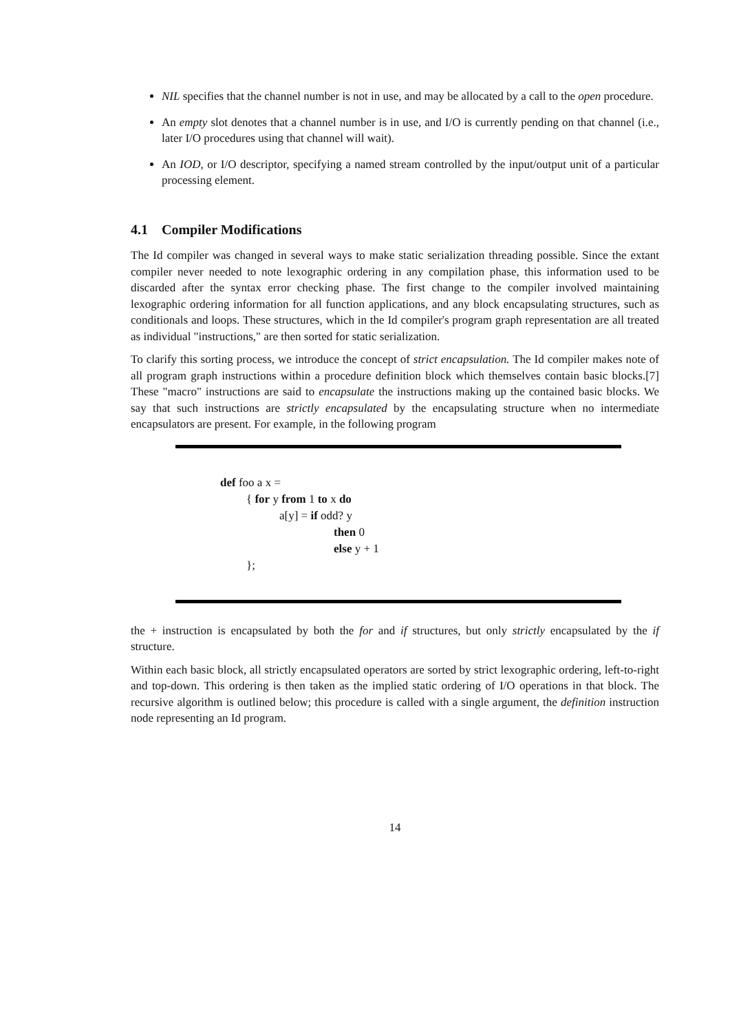NIL specifies that the channel number is not in use, and may be allocated by a call to the open procedure.
An empty slot denotes that a channel number is in use, and I/O is currently pending on that channel (i.e., later I/O procedures using that channel will wait).
An IOD, or I/O descriptor, specifying a named stream controlled by the input/output unit of a particular processing element.
4.1 Compiler Modifications
The Id compiler was changed in several ways to make static serialization threading possible. Since the extant compiler never needed to note lexographic ordering in any compilation phase, this information used to be discarded after the syntax error checking phase. The first change to the compiler involved maintaining lexographic ordering information for all function applications, and any block encapsulating structures, such as conditionals and loops. These structures, which in the Id compiler's program graph representation are all treated as individual "instructions," are then sorted for static serialization.
To clarify this sorting process, we introduce the concept of strict encapsulation. The Id compiler makes note of all program graph instructions within a procedure definition block which themselves contain basic blocks.[7] These "macro" instructions are said to encapsulate the instructions making up the contained basic blocks. We say that such instructions are strictly encapsulated by the encapsulating structure when no intermediate encapsulators are present. For example, in the following program
def foo a x =
{ for y from 1 to x do
a[y] = if odd? y
then 0
else y + 1
};
the + instruction is encapsulated by both the for and if structures, but only strictly encapsulated by the if structure.
Within each basic block, all strictly encapsulated operators are sorted by strict lexographic ordering, left-to-right and top-down. This ordering is then taken as the implied static ordering of I/O operations in that block. The recursive algorithm is outlined below; this procedure is called with a single argument, the definition instruction node representing an Id program.
14